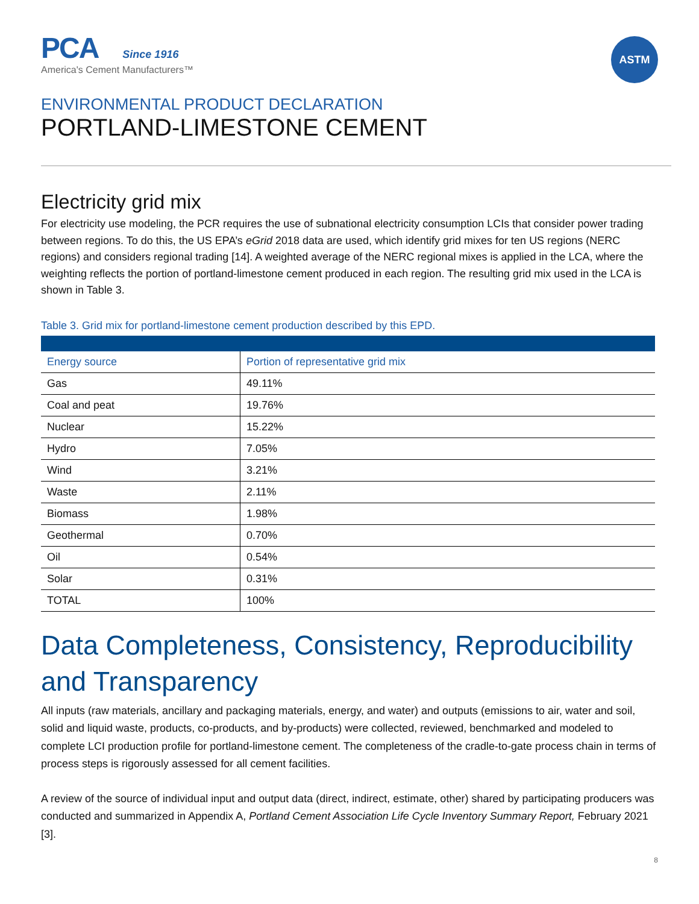PCA Since 1916
America's Cement Manufacturers™
ASTM
ENVIRONMENTAL PRODUCT DECLARATION
PORTLAND-LIMESTONE CEMENT
Electricity grid mix
For electricity use modeling, the PCR requires the use of subnational electricity consumption LCIs that consider power trading between regions. To do this, the US EPA’s eGrid 2018 data are used, which identify grid mixes for ten US regions (NERC regions) and considers regional trading [14]. A weighted average of the NERC regional mixes is applied in the LCA, where the weighting reflects the portion of portland-limestone cement produced in each region. The resulting grid mix used in the LCA is shown in Table 3.
Table 3. Grid mix for portland-limestone cement production described by this EPD.
| Energy source | Portion of representative grid mix |
| --- | --- |
| Gas | 49.11% |
| Coal and peat | 19.76% |
| Nuclear | 15.22% |
| Hydro | 7.05% |
| Wind | 3.21% |
| Waste | 2.11% |
| Biomass | 1.98% |
| Geothermal | 0.70% |
| Oil | 0.54% |
| Solar | 0.31% |
| TOTAL | 100% |
Data Completeness, Consistency, Reproducibility and Transparency
All inputs (raw materials, ancillary and packaging materials, energy, and water) and outputs (emissions to air, water and soil, solid and liquid waste, products, co-products, and by-products) were collected, reviewed, benchmarked and modeled to complete LCI production profile for portland-limestone cement. The completeness of the cradle-to-gate process chain in terms of process steps is rigorously assessed for all cement facilities.
A review of the source of individual input and output data (direct, indirect, estimate, other) shared by participating producers was conducted and summarized in Appendix A, Portland Cement Association Life Cycle Inventory Summary Report, February 2021 [3].
8